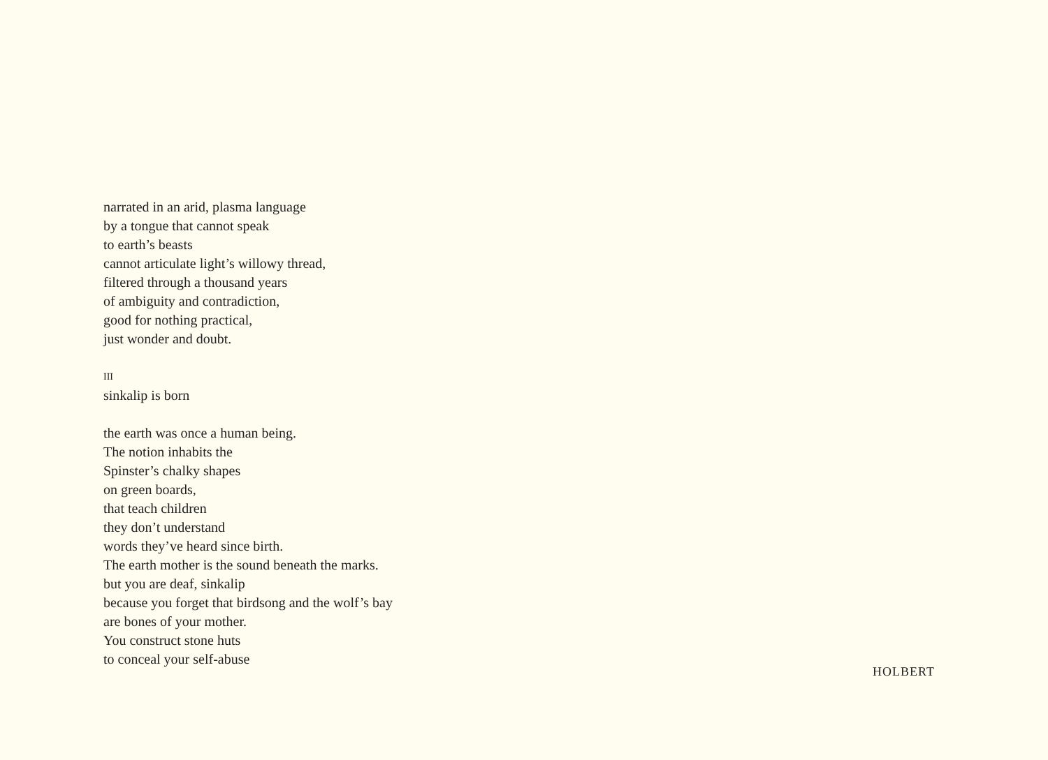narrated in an arid, plasma language
by a tongue that cannot speak
to earth’s beasts
cannot articulate light’s willowy thread,
filtered through a thousand years
of ambiguity and contradiction,
good for nothing practical,
just wonder and doubt.
III
sinkalip is born
the earth was once a human being.
The notion inhabits the
Spinster’s chalky shapes
on green boards,
that teach children
they don’t understand
words they’ve heard since birth.
The earth mother is the sound beneath the marks.
but you are deaf, sinkalip
because you forget that birdsong and the wolf’s bay
are bones of your mother.
You construct stone huts
to conceal your self-abuse
HOLBERT